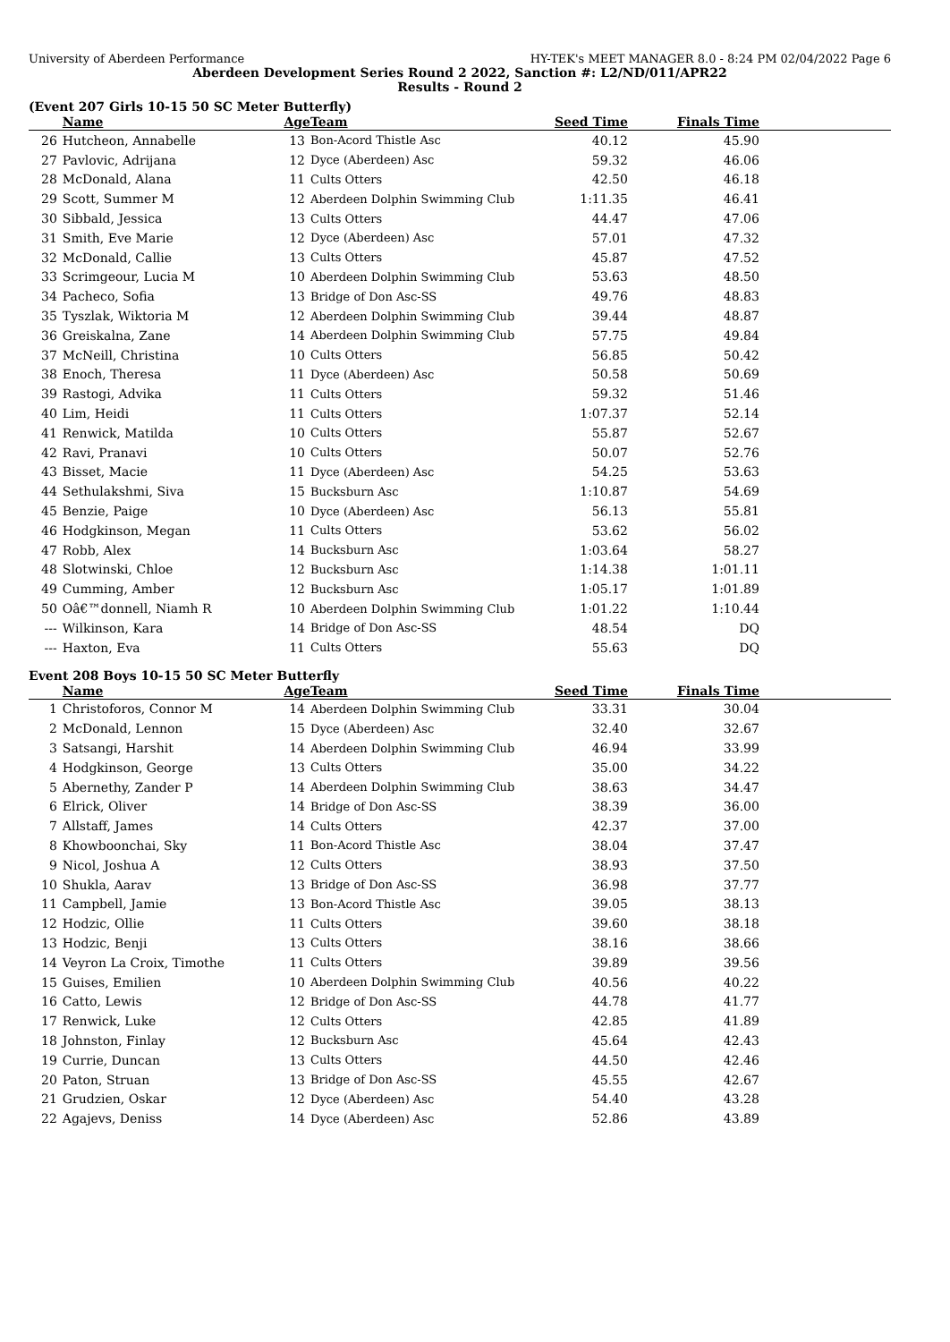University of Aberdeen Performance HY-TEK's MEET MANAGER 8.0 - 8:24 PM 02/04/2022 Page 6
Aberdeen Development Series Round 2 2022, Sanction #: L2/ND/011/APR22
Results - Round 2
(Event 207 Girls 10-15 50 SC Meter Butterfly)
| | Name | Age | Team | Seed Time | Finals Time | |
| --- | --- | --- | --- | --- | --- | --- |
| 26 | Hutcheon, Annabelle | 13 | Bon-Acord Thistle Asc | 40.12 | 45.90 | |
| 27 | Pavlovic, Adrijana | 12 | Dyce (Aberdeen) Asc | 59.32 | 46.06 | |
| 28 | McDonald, Alana | 11 | Cults Otters | 42.50 | 46.18 | |
| 29 | Scott, Summer M | 12 | Aberdeen Dolphin Swimming Club | 1:11.35 | 46.41 | |
| 30 | Sibbald, Jessica | 13 | Cults Otters | 44.47 | 47.06 | |
| 31 | Smith, Eve Marie | 12 | Dyce (Aberdeen) Asc | 57.01 | 47.32 | |
| 32 | McDonald, Callie | 13 | Cults Otters | 45.87 | 47.52 | |
| 33 | Scrimgeour, Lucia M | 10 | Aberdeen Dolphin Swimming Club | 53.63 | 48.50 | |
| 34 | Pacheco, Sofia | 13 | Bridge of Don Asc-SS | 49.76 | 48.83 | |
| 35 | Tyszlak, Wiktoria M | 12 | Aberdeen Dolphin Swimming Club | 39.44 | 48.87 | |
| 36 | Greiskalna, Zane | 14 | Aberdeen Dolphin Swimming Club | 57.75 | 49.84 | |
| 37 | McNeill, Christina | 10 | Cults Otters | 56.85 | 50.42 | |
| 38 | Enoch, Theresa | 11 | Dyce (Aberdeen) Asc | 50.58 | 50.69 | |
| 39 | Rastogi, Advika | 11 | Cults Otters | 59.32 | 51.46 | |
| 40 | Lim, Heidi | 11 | Cults Otters | 1:07.37 | 52.14 | |
| 41 | Renwick, Matilda | 10 | Cults Otters | 55.87 | 52.67 | |
| 42 | Ravi, Pranavi | 10 | Cults Otters | 50.07 | 52.76 | |
| 43 | Bisset, Macie | 11 | Dyce (Aberdeen) Asc | 54.25 | 53.63 | |
| 44 | Sethulakshmi, Siva | 15 | Bucksburn Asc | 1:10.87 | 54.69 | |
| 45 | Benzie, Paige | 10 | Dyce (Aberdeen) Asc | 56.13 | 55.81 | |
| 46 | Hodgkinson, Megan | 11 | Cults Otters | 53.62 | 56.02 | |
| 47 | Robb, Alex | 14 | Bucksburn Asc | 1:03.64 | 58.27 | |
| 48 | Slotwinski, Chloe | 12 | Bucksburn Asc | 1:14.38 | 1:01.11 | |
| 49 | Cumming, Amber | 12 | Bucksburn Asc | 1:05.17 | 1:01.89 | |
| 50 | Oâ€™donnell, Niamh R | 10 | Aberdeen Dolphin Swimming Club | 1:01.22 | 1:10.44 | |
| --- | Wilkinson, Kara | 14 | Bridge of Don Asc-SS | 48.54 | DQ | |
| --- | Haxton, Eva | 11 | Cults Otters | 55.63 | DQ | |
Event 208 Boys 10-15 50 SC Meter Butterfly
| | Name | Age | Team | Seed Time | Finals Time | |
| --- | --- | --- | --- | --- | --- | --- |
| 1 | Christoforos, Connor M | 14 | Aberdeen Dolphin Swimming Club | 33.31 | 30.04 | |
| 2 | McDonald, Lennon | 15 | Dyce (Aberdeen) Asc | 32.40 | 32.67 | |
| 3 | Satsangi, Harshit | 14 | Aberdeen Dolphin Swimming Club | 46.94 | 33.99 | |
| 4 | Hodgkinson, George | 13 | Cults Otters | 35.00 | 34.22 | |
| 5 | Abernethy, Zander P | 14 | Aberdeen Dolphin Swimming Club | 38.63 | 34.47 | |
| 6 | Elrick, Oliver | 14 | Bridge of Don Asc-SS | 38.39 | 36.00 | |
| 7 | Allstaff, James | 14 | Cults Otters | 42.37 | 37.00 | |
| 8 | Khowboonchai, Sky | 11 | Bon-Acord Thistle Asc | 38.04 | 37.47 | |
| 9 | Nicol, Joshua A | 12 | Cults Otters | 38.93 | 37.50 | |
| 10 | Shukla, Aarav | 13 | Bridge of Don Asc-SS | 36.98 | 37.77 | |
| 11 | Campbell, Jamie | 13 | Bon-Acord Thistle Asc | 39.05 | 38.13 | |
| 12 | Hodzic, Ollie | 11 | Cults Otters | 39.60 | 38.18 | |
| 13 | Hodzic, Benji | 13 | Cults Otters | 38.16 | 38.66 | |
| 14 | Veyron La Croix, Timothe | 11 | Cults Otters | 39.89 | 39.56 | |
| 15 | Guises, Emilien | 10 | Aberdeen Dolphin Swimming Club | 40.56 | 40.22 | |
| 16 | Catto, Lewis | 12 | Bridge of Don Asc-SS | 44.78 | 41.77 | |
| 17 | Renwick, Luke | 12 | Cults Otters | 42.85 | 41.89 | |
| 18 | Johnston, Finlay | 12 | Bucksburn Asc | 45.64 | 42.43 | |
| 19 | Currie, Duncan | 13 | Cults Otters | 44.50 | 42.46 | |
| 20 | Paton, Struan | 13 | Bridge of Don Asc-SS | 45.55 | 42.67 | |
| 21 | Grudzien, Oskar | 12 | Dyce (Aberdeen) Asc | 54.40 | 43.28 | |
| 22 | Agajevs, Deniss | 14 | Dyce (Aberdeen) Asc | 52.86 | 43.89 | |